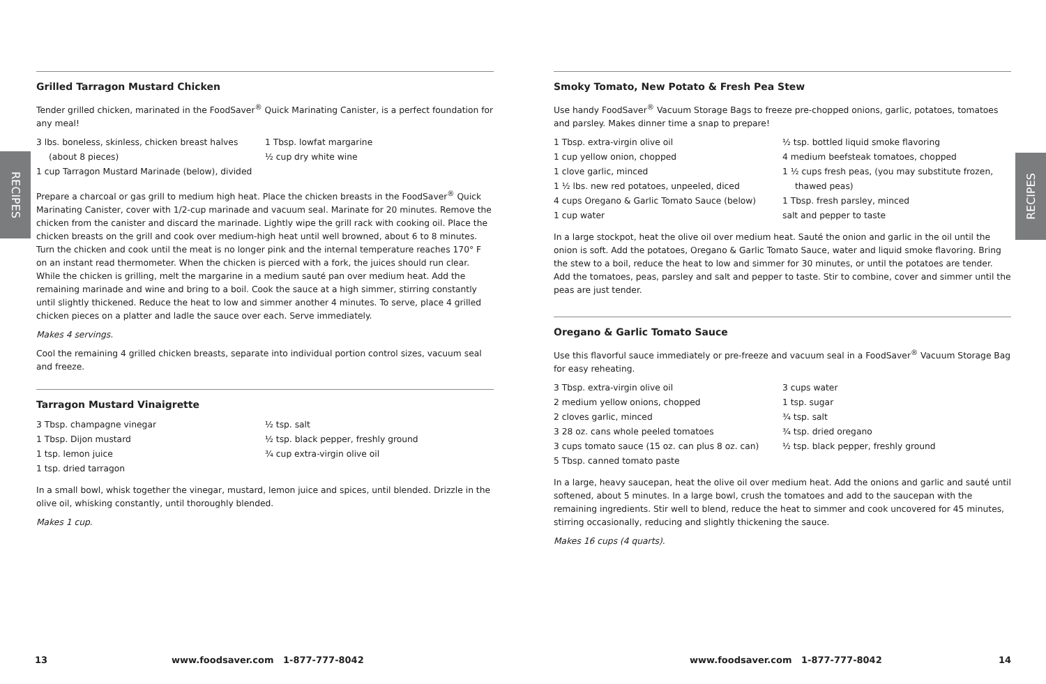RECIPES
RECIPES
Grilled Tarragon Mustard Chicken
Tender grilled chicken, marinated in the FoodSaver<sup>®</sup> Quick Marinating Canister, is a perfect foundation for any meal!
3 lbs. boneless, skinless, chicken breast halves
(about 8 pieces)
1 cup Tarragon Mustard Marinade (below), divided
1 Tbsp. lowfat margarine
½ cup dry white wine
Prepare a charcoal or gas grill to medium high heat. Place the chicken breasts in the FoodSaver<sup>®</sup> Quick Marinating Canister, cover with 1/2-cup marinade and vacuum seal. Marinate for 20 minutes. Remove the chicken from the canister and discard the marinade. Lightly wipe the grill rack with cooking oil. Place the chicken breasts on the grill and cook over medium-high heat until well browned, about 6 to 8 minutes. Turn the chicken and cook until the meat is no longer pink and the internal temperature reaches 170° F on an instant read thermometer. When the chicken is pierced with a fork, the juices should run clear. While the chicken is grilling, melt the margarine in a medium sauté pan over medium heat. Add the remaining marinade and wine and bring to a boil. Cook the sauce at a high simmer, stirring constantly until slightly thickened. Reduce the heat to low and simmer another 4 minutes. To serve, place 4 grilled chicken pieces on a platter and ladle the sauce over each. Serve immediately.
Makes 4 servings.
Cool the remaining 4 grilled chicken breasts, separate into individual portion control sizes, vacuum seal and freeze.
Tarragon Mustard Vinaigrette
3 Tbsp. champagne vinegar
1 Tbsp. Dijon mustard
1 tsp. lemon juice
1 tsp. dried tarragon
½ tsp. salt
½ tsp. black pepper, freshly ground
¾ cup extra-virgin olive oil
In a small bowl, whisk together the vinegar, mustard, lemon juice and spices, until blended. Drizzle in the olive oil, whisking constantly, until thoroughly blended.
Makes 1 cup.
Smoky Tomato, New Potato & Fresh Pea Stew
Use handy FoodSaver<sup>®</sup> Vacuum Storage Bags to freeze pre-chopped onions, garlic, potatoes, tomatoes and parsley. Makes dinner time a snap to prepare!
1 Tbsp. extra-virgin olive oil
1 cup yellow onion, chopped
1 clove garlic, minced
1 ½ lbs. new red potatoes, unpeeled, diced
4 cups Oregano & Garlic Tomato Sauce (below)
1 cup water
½ tsp. bottled liquid smoke flavoring
4 medium beefsteak tomatoes, chopped
1 ½ cups fresh peas, (you may substitute frozen,
thawed peas)
1 Tbsp. fresh parsley, minced
salt and pepper to taste
In a large stockpot, heat the olive oil over medium heat. Sauté the onion and garlic in the oil until the onion is soft. Add the potatoes, Oregano & Garlic Tomato Sauce, water and liquid smoke flavoring. Bring the stew to a boil, reduce the heat to low and simmer for 30 minutes, or until the potatoes are tender. Add the tomatoes, peas, parsley and salt and pepper to taste. Stir to combine, cover and simmer until the peas are just tender.
Oregano & Garlic Tomato Sauce
Use this flavorful sauce immediately or pre-freeze and vacuum seal in a FoodSaver<sup>®</sup> Vacuum Storage Bag for easy reheating.
3 Tbsp. extra-virgin olive oil
2 medium yellow onions, chopped
2 cloves garlic, minced
3 28 oz. cans whole peeled tomatoes
3 cups tomato sauce (15 oz. can plus 8 oz. can)
5 Tbsp. canned tomato paste
3 cups water
1 tsp. sugar
¾ tsp. salt
¾ tsp. dried oregano
½ tsp. black pepper, freshly ground
In a large, heavy saucepan, heat the olive oil over medium heat. Add the onions and garlic and sauté until softened, about 5 minutes. In a large bowl, crush the tomatoes and add to the saucepan with the remaining ingredients. Stir well to blend, reduce the heat to simmer and cook uncovered for 45 minutes, stirring occasionally, reducing and slightly thickening the sauce.
Makes 16 cups (4 quarts).
13
www.foodsaver.com 1-877-777-8042
www.foodsaver.com 1-877-777-8042
14